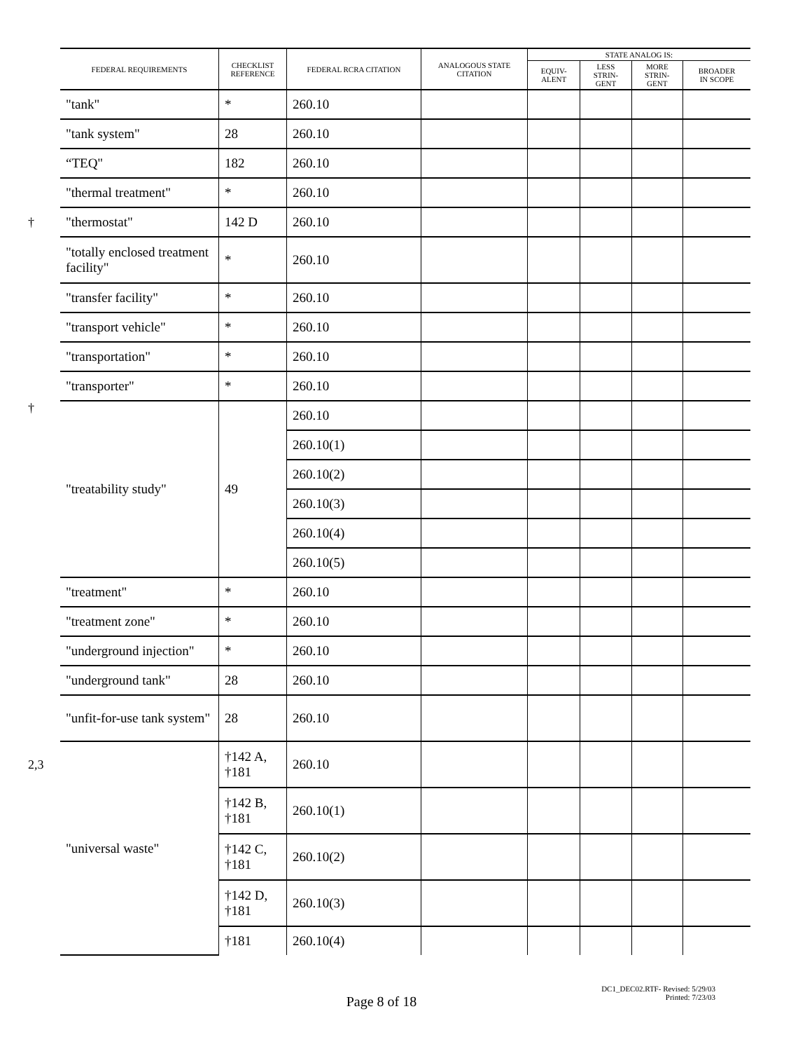| | FEDERAL REQUIREMENTS | CHECKLIST REFERENCE | FEDERAL RCRA CITATION | ANALOGOUS STATE CITATION | STATE ANALOG IS: | | | |
| --- | --- | --- | --- | --- | --- | --- | --- | --- |
| | | | | | EQUIV- ALENT | LESS STRIN- GENT | MORE STRIN- GENT | BROADER IN SCOPE |
| | "tank" | * | 260.10 | | | | | |
| | "tank system" | 28 | 260.10 | | | | | |
| | “TEQ" | 182 | 260.10 | | | | | |
| | "thermal treatment" | * | 260.10 | | | | | |
| † | "thermostat" | 142 D | 260.10 | | | | | |
| | "totally enclosed treatment facility" | * | 260.10 | | | | | |
| | "transfer facility" | * | 260.10 | | | | | |
| | "transport vehicle" | * | 260.10 | | | | | |
| | "transportation" | * | 260.10 | | | | | |
| | "transporter" | * | 260.10 | | | | | |
| † | "treatability study" | 49 | 260.10 | | | | | |
| | | | 260.10(1) | | | | | |
| | | | 260.10(2) | | | | | |
| | | | 260.10(3) | | | | | |
| | | | 260.10(4) | | | | | |
| | | | 260.10(5) | | | | | |
| | "treatment" | * | 260.10 | | | | | |
| | "treatment zone" | * | 260.10 | | | | | |
| | "underground injection" | * | 260.10 | | | | | |
| | "underground tank" | 28 | 260.10 | | | | | |
| | "unfit-for-use tank system" | 28 | 260.10 | | | | | |
| 2,3 | "universal waste" | †142 A, †181 | 260.10 | | | | | |
| | | †142 B, †181 | 260.10(1) | | | | | |
| | | †142 C, †181 | 260.10(2) | | | | | |
| | | †142 D, †181 | 260.10(3) | | | | | |
| | | †181 | 260.10(4) | | | | | |
Page 8 of 18
DC1_DEC02.RTF- Revised: 5/29/03
Printed: 7/23/03